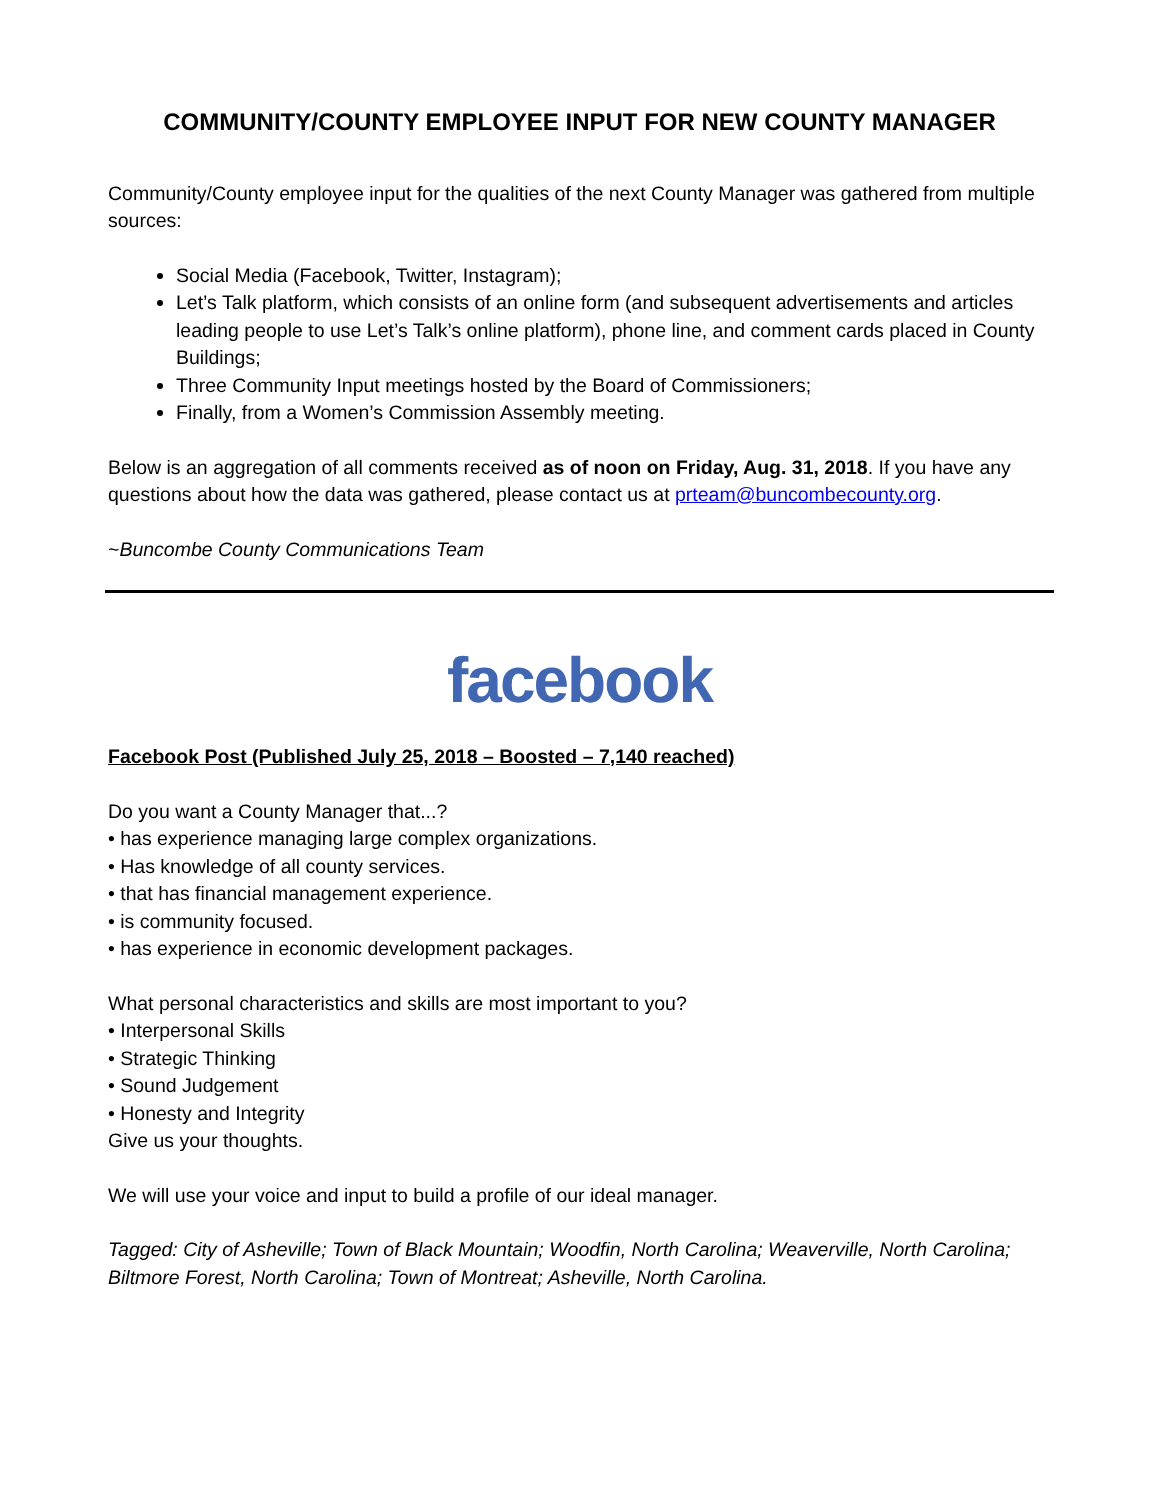COMMUNITY/COUNTY EMPLOYEE INPUT FOR NEW COUNTY MANAGER
Community/County employee input for the qualities of the next County Manager was gathered from multiple sources:
Social Media (Facebook, Twitter, Instagram);
Let’s Talk platform, which consists of an online form (and subsequent advertisements and articles leading people to use Let’s Talk’s online platform), phone line, and comment cards placed in County Buildings;
Three Community Input meetings hosted by the Board of Commissioners;
Finally, from a Women’s Commission Assembly meeting.
Below is an aggregation of all comments received as of noon on Friday, Aug. 31, 2018. If you have any questions about how the data was gathered, please contact us at prteam@buncombecounty.org.
~Buncombe County Communications Team
facebook
Facebook Post (Published July 25, 2018 – Boosted – 7,140 reached)
Do you want a County Manager that...?
• has experience managing large complex organizations.
• Has knowledge of all county services.
• that has financial management experience.
• is community focused.
• has experience in economic development packages.
What personal characteristics and skills are most important to you?
• Interpersonal Skills
• Strategic Thinking
• Sound Judgement
• Honesty and Integrity
Give us your thoughts.
We will use your voice and input to build a profile of our ideal manager.
Tagged: City of Asheville; Town of Black Mountain; Woodfin, North Carolina; Weaverville, North Carolina; Biltmore Forest, North Carolina; Town of Montreat; Asheville, North Carolina.